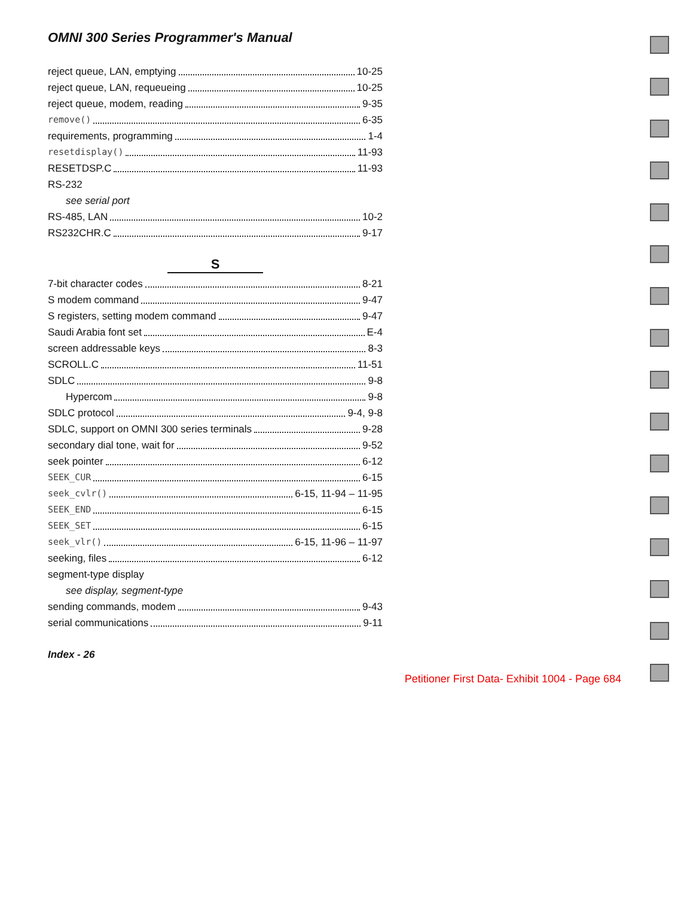OMNI 300 Series Programmer's Manual
reject queue, LAN, emptying 10-25
reject queue, LAN, requeueing 10-25
reject queue, modem, reading 9-35
remove() 6-35
requirements, programming 1-4
resetdisplay() 11-93
RESETDSP.C 11-93
RS-232
see serial port
RS-485, LAN 10-2
RS232CHR.C 9-17
S
7-bit character codes 8-21
S modem command 9-47
S registers, setting modem command 9-47
Saudi Arabia font set E-4
screen addressable keys 8-3
SCROLL.C 11-51
SDLC 9-8
Hypercom 9-8
SDLC protocol 9-4, 9-8
SDLC, support on OMNI 300 series terminals 9-28
secondary dial tone, wait for 9-52
seek pointer 6-12
SEEK_CUR 6-15
seek_cvlr() 6-15, 11-94 – 11-95
SEEK_END 6-15
SEEK_SET 6-15
seek_vlr() 6-15, 11-96 – 11-97
seeking, files 6-12
segment-type display
see display, segment-type
sending commands, modem 9-43
serial communications 9-11
Index - 26
Petitioner First Data- Exhibit 1004 - Page 684